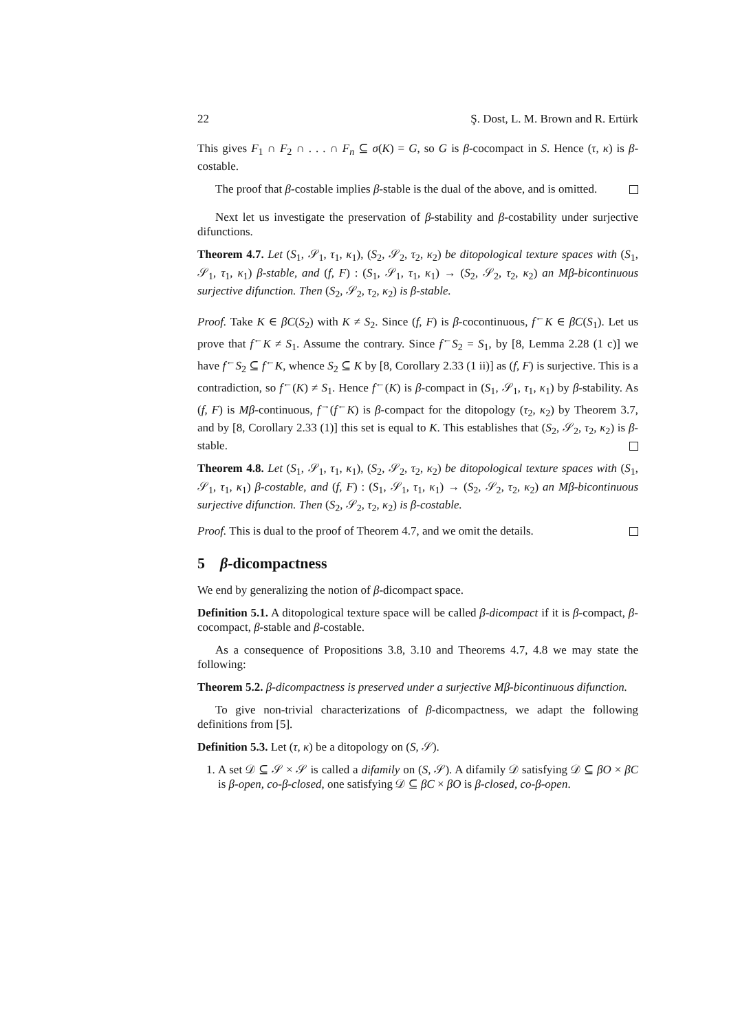22 Ş. Dost, L. M. Brown and R. Ertürk
This gives F<sub>1</sub> ∩ F<sub>2</sub> ∩ . . . ∩ F<sub>n</sub> ⊆ σ(K) = G, so G is β-cocompact in S. Hence (τ, κ) is β-costable.
The proof that β-costable implies β-stable is the dual of the above, and is omitted.
Next let us investigate the preservation of β-stability and β-costability under surjective difunctions.
Theorem 4.7. Let (S<sub>1</sub>, 𝒮<sub>1</sub>, τ<sub>1</sub>, κ<sub>1</sub>), (S<sub>2</sub>, 𝒮<sub>2</sub>, τ<sub>2</sub>, κ<sub>2</sub>) be ditopological texture spaces with (S<sub>1</sub>, 𝒮<sub>1</sub>, τ<sub>1</sub>, κ<sub>1</sub>) β-stable, and (f, F) : (S<sub>1</sub>, 𝒮<sub>1</sub>, τ<sub>1</sub>, κ<sub>1</sub>) → (S<sub>2</sub>, 𝒮<sub>2</sub>, τ<sub>2</sub>, κ<sub>2</sub>) an Mβ-bicontinuous surjective difunction. Then (S<sub>2</sub>, 𝒮<sub>2</sub>, τ<sub>2</sub>, κ<sub>2</sub>) is β-stable.
Proof. Take K ∈ βC(S<sub>2</sub>) with K ≠ S<sub>2</sub>. Since (f, F) is β-cocontinuous, f<sup>←</sup>K ∈ βC(S<sub>1</sub>). Let us prove that f<sup>←</sup>K ≠ S<sub>1</sub>. Assume the contrary. Since f<sup>←</sup>S<sub>2</sub> = S<sub>1</sub>, by [8, Lemma 2.28 (1 c)] we have f<sup>←</sup>S<sub>2</sub> ⊆ f<sup>←</sup>K, whence S<sub>2</sub> ⊆ K by [8, Corollary 2.33 (1 ii)] as (f, F) is surjective. This is a contradiction, so f<sup>←</sup>(K) ≠ S<sub>1</sub>. Hence f<sup>←</sup>(K) is β-compact in (S<sub>1</sub>, 𝒮<sub>1</sub>, τ<sub>1</sub>, κ<sub>1</sub>) by β-stability. As (f, F) is Mβ-continuous, f<sup>→</sup>(f<sup>←</sup>K) is β-compact for the ditopology (τ<sub>2</sub>, κ<sub>2</sub>) by Theorem 3.7, and by [8, Corollary 2.33 (1)] this set is equal to K. This establishes that (S<sub>2</sub>, 𝒮<sub>2</sub>, τ<sub>2</sub>, κ<sub>2</sub>) is β-stable.
Theorem 4.8. Let (S<sub>1</sub>, 𝒮<sub>1</sub>, τ<sub>1</sub>, κ<sub>1</sub>), (S<sub>2</sub>, 𝒮<sub>2</sub>, τ<sub>2</sub>, κ<sub>2</sub>) be ditopological texture spaces with (S<sub>1</sub>, 𝒮<sub>1</sub>, τ<sub>1</sub>, κ<sub>1</sub>) β-costable, and (f, F) : (S<sub>1</sub>, 𝒮<sub>1</sub>, τ<sub>1</sub>, κ<sub>1</sub>) → (S<sub>2</sub>, 𝒮<sub>2</sub>, τ<sub>2</sub>, κ<sub>2</sub>) an Mβ-bicontinuous surjective difunction. Then (S<sub>2</sub>, 𝒮<sub>2</sub>, τ<sub>2</sub>, κ<sub>2</sub>) is β-costable.
Proof. This is dual to the proof of Theorem 4.7, and we omit the details.
5 β-dicompactness
We end by generalizing the notion of β-dicompact space.
Definition 5.1. A ditopological texture space will be called β-dicompact if it is β-compact, β-cocompact, β-stable and β-costable.
As a consequence of Propositions 3.8, 3.10 and Theorems 4.7, 4.8 we may state the following:
Theorem 5.2. β-dicompactness is preserved under a surjective Mβ-bicontinuous difunction.
To give non-trivial characterizations of β-dicompactness, we adapt the following definitions from [5].
Definition 5.3. Let (τ, κ) be a ditopology on (S, 𝒮).
1. A set 𝒟 ⊆ 𝒮 × 𝒮 is called a difamily on (S, 𝒮). A difamily 𝒟 satisfying 𝒟 ⊆ βO × βC is β-open, co-β-closed, one satisfying 𝒟 ⊆ βC × βO is β-closed, co-β-open.